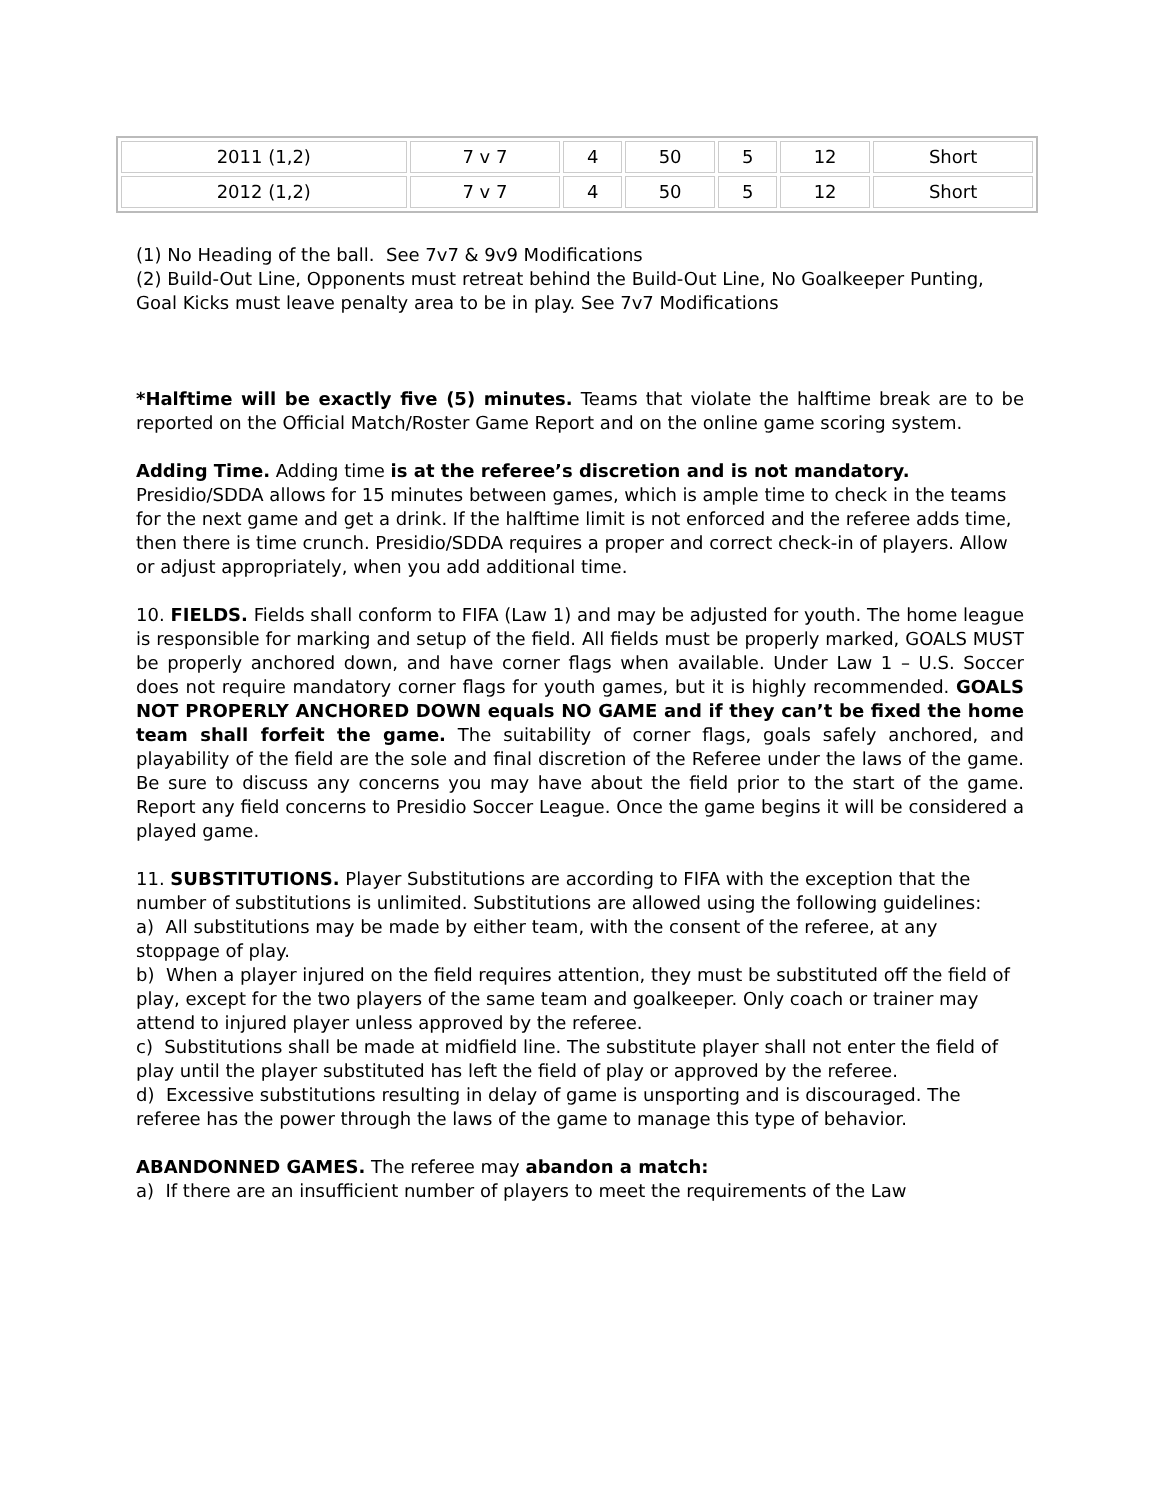| 2011 (1,2) | 7 v 7 | 4 | 50 | 5 | 12 | Short |
| 2012 (1,2) | 7 v 7 | 4 | 50 | 5 | 12 | Short |
(1) No Heading of the ball. See 7v7 & 9v9 Modifications
(2) Build-Out Line, Opponents must retreat behind the Build-Out Line, No Goalkeeper Punting, Goal Kicks must leave penalty area to be in play. See 7v7 Modifications
*Halftime will be exactly five (5) minutes. Teams that violate the halftime break are to be reported on the Official Match/Roster Game Report and on the online game scoring system.
Adding Time. Adding time is at the referee’s discretion and is not mandatory. Presidio/SDDA allows for 15 minutes between games, which is ample time to check in the teams for the next game and get a drink. If the halftime limit is not enforced and the referee adds time, then there is time crunch. Presidio/SDDA requires a proper and correct check-in of players. Allow or adjust appropriately, when you add additional time.
10. FIELDS. Fields shall conform to FIFA (Law 1) and may be adjusted for youth. The home league is responsible for marking and setup of the field. All fields must be properly marked, GOALS MUST be properly anchored down, and have corner flags when available. Under Law 1 – U.S. Soccer does not require mandatory corner flags for youth games, but it is highly recommended. GOALS NOT PROPERLY ANCHORED DOWN equals NO GAME and if they can’t be fixed the home team shall forfeit the game. The suitability of corner flags, goals safely anchored, and playability of the field are the sole and final discretion of the Referee under the laws of the game. Be sure to discuss any concerns you may have about the field prior to the start of the game. Report any field concerns to Presidio Soccer League. Once the game begins it will be considered a played game.
11. SUBSTITUTIONS. Player Substitutions are according to FIFA with the exception that the number of substitutions is unlimited. Substitutions are allowed using the following guidelines:
a) All substitutions may be made by either team, with the consent of the referee, at any stoppage of play.
b) When a player injured on the field requires attention, they must be substituted off the field of play, except for the two players of the same team and goalkeeper. Only coach or trainer may attend to injured player unless approved by the referee.
c) Substitutions shall be made at midfield line. The substitute player shall not enter the field of play until the player substituted has left the field of play or approved by the referee.
d) Excessive substitutions resulting in delay of game is unsporting and is discouraged. The referee has the power through the laws of the game to manage this type of behavior.
ABANDONNED GAMES. The referee may abandon a match:
a) If there are an insufficient number of players to meet the requirements of the Law